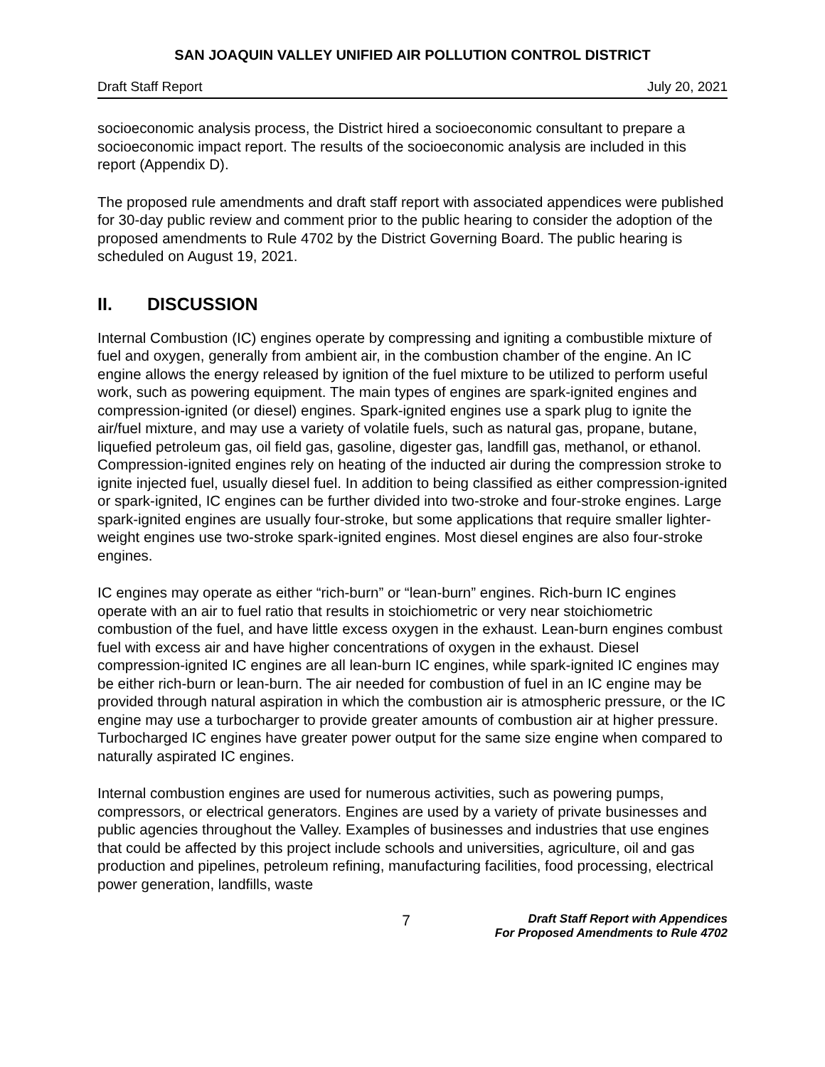SAN JOAQUIN VALLEY UNIFIED AIR POLLUTION CONTROL DISTRICT
Draft Staff Report July 20, 2021
socioeconomic analysis process, the District hired a socioeconomic consultant to prepare a socioeconomic impact report. The results of the socioeconomic analysis are included in this report (Appendix D).
The proposed rule amendments and draft staff report with associated appendices were published for 30-day public review and comment prior to the public hearing to consider the adoption of the proposed amendments to Rule 4702 by the District Governing Board. The public hearing is scheduled on August 19, 2021.
II. DISCUSSION
Internal Combustion (IC) engines operate by compressing and igniting a combustible mixture of fuel and oxygen, generally from ambient air, in the combustion chamber of the engine. An IC engine allows the energy released by ignition of the fuel mixture to be utilized to perform useful work, such as powering equipment. The main types of engines are spark-ignited engines and compression-ignited (or diesel) engines. Spark-ignited engines use a spark plug to ignite the air/fuel mixture, and may use a variety of volatile fuels, such as natural gas, propane, butane, liquefied petroleum gas, oil field gas, gasoline, digester gas, landfill gas, methanol, or ethanol. Compression-ignited engines rely on heating of the inducted air during the compression stroke to ignite injected fuel, usually diesel fuel. In addition to being classified as either compression-ignited or spark-ignited, IC engines can be further divided into two-stroke and four-stroke engines. Large spark-ignited engines are usually four-stroke, but some applications that require smaller lighter-weight engines use two-stroke spark-ignited engines. Most diesel engines are also four-stroke engines.
IC engines may operate as either “rich-burn” or “lean-burn” engines. Rich-burn IC engines operate with an air to fuel ratio that results in stoichiometric or very near stoichiometric combustion of the fuel, and have little excess oxygen in the exhaust. Lean-burn engines combust fuel with excess air and have higher concentrations of oxygen in the exhaust. Diesel compression-ignited IC engines are all lean-burn IC engines, while spark-ignited IC engines may be either rich-burn or lean-burn. The air needed for combustion of fuel in an IC engine may be provided through natural aspiration in which the combustion air is atmospheric pressure, or the IC engine may use a turbocharger to provide greater amounts of combustion air at higher pressure. Turbocharged IC engines have greater power output for the same size engine when compared to naturally aspirated IC engines.
Internal combustion engines are used for numerous activities, such as powering pumps, compressors, or electrical generators. Engines are used by a variety of private businesses and public agencies throughout the Valley. Examples of businesses and industries that use engines that could be affected by this project include schools and universities, agriculture, oil and gas production and pipelines, petroleum refining, manufacturing facilities, food processing, electrical power generation, landfills, waste
7
Draft Staff Report with Appendices
For Proposed Amendments to Rule 4702